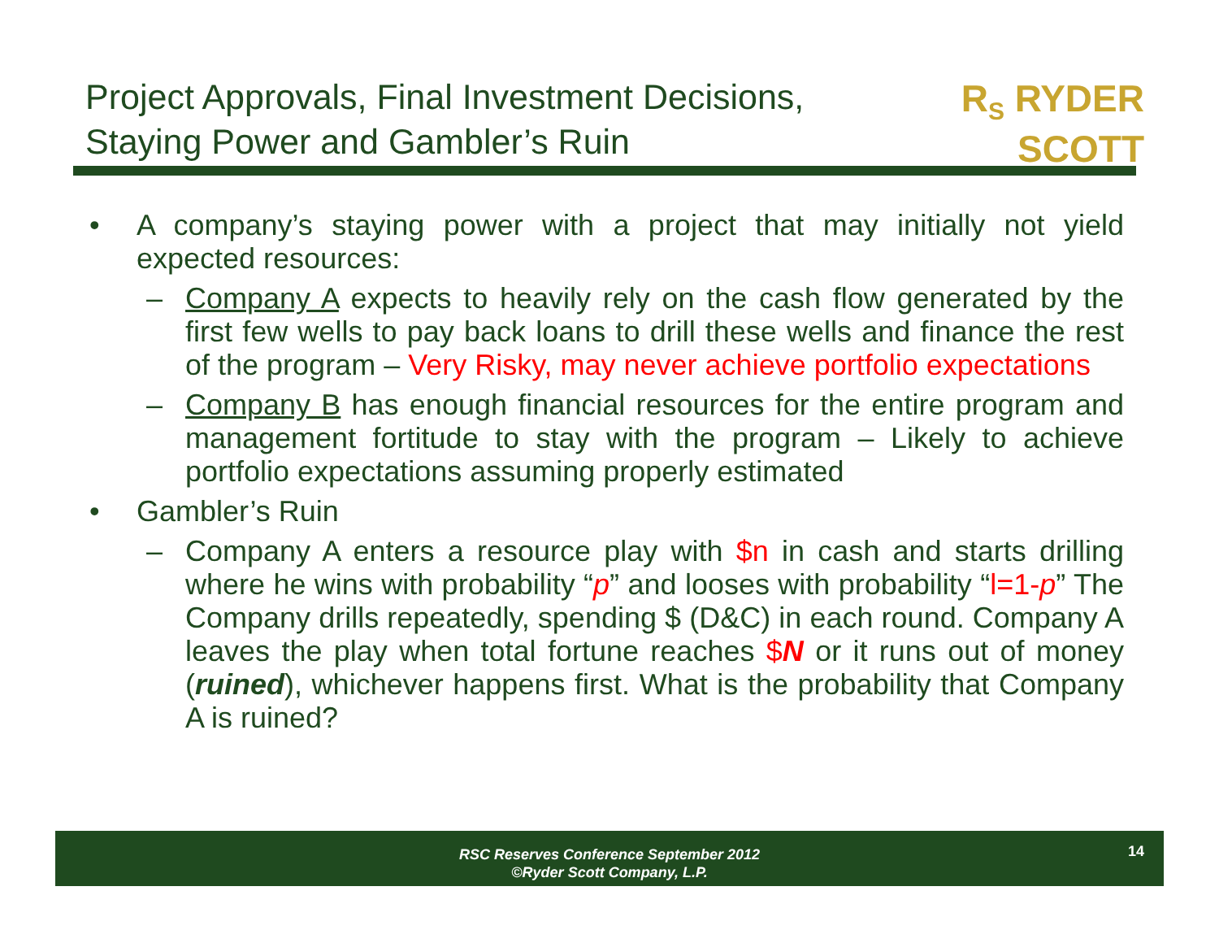Project Approvals, Final Investment Decisions,
Staying Power and Gambler’s Ruin
R<sub>S</sub> RYDER
SCOTT
• A company’s staying power with a project that may initially not yield expected resources:
– Company A expects to heavily rely on the cash flow generated by the first few wells to pay back loans to drill these wells and finance the rest of the program – Very Risky, may never achieve portfolio expectations
– Company B has enough financial resources for the entire program and management fortitude to stay with the program – Likely to achieve portfolio expectations assuming properly estimated
• Gambler’s Ruin
– Company A enters a resource play with $n in cash and starts drilling where he wins with probability “p” and looses with probability “l=1-p” The Company drills repeatedly, spending $ (D&C) in each round. Company A leaves the play when total fortune reaches $N or it runs out of money (ruined), whichever happens first. What is the probability that Company A is ruined?
RSC Reserves Conference September 2012
©Ryder Scott Company, L.P.
14